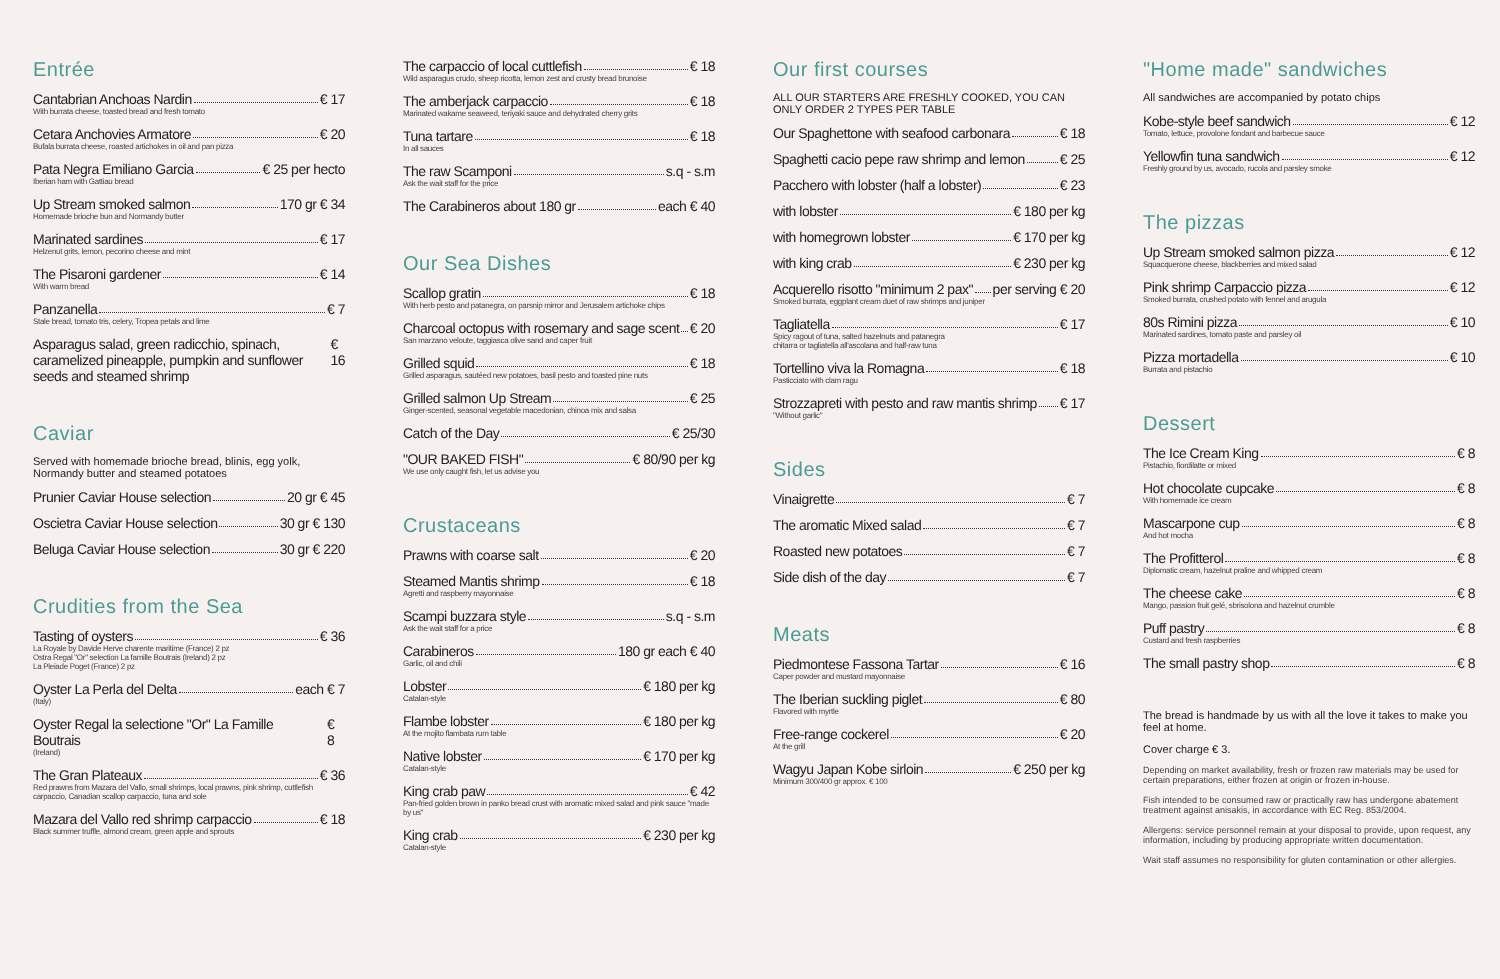Entrée
Cantabrian Anchoas Nardin € 17
With burrata cheese, toasted bread and fresh tomato
Cetara Anchovies Armatore € 20
Bufala burrata cheese, roasted artichokes in oil and pan pizza
Pata Negra Emiliano Garcia € 25 per hecto
Iberian ham with Gattiau bread
Up Stream smoked salmon 170 gr € 34
Homemade brioche bun and Normandy butter
Marinated sardines € 17
Helzenut grits, lemon, pecorino cheese and mint
The Pisaroni gardener € 14
With warm bread
Panzanella € 7
Stale bread, tomato tris, celery, Tropea petals and lime
Asparagus salad, green radicchio, spinach, caramelized pineapple, pumpkin and sunflower seeds and steamed shrimp € 16
Caviar
Served with homemade brioche bread, blinis, egg yolk, Normandy butter and steamed potatoes
Prunier Caviar House selection 20 gr € 45
Oscietra Caviar House selection 30 gr € 130
Beluga Caviar House selection 30 gr € 220
Crudities from the Sea
Tasting of oysters € 36
La Royale by Davide Herve charente maritime (France) 2 pz
Ostra Regal "Or" selection La famille Boutrais (Ireland) 2 pz
La Pleiade Poget (France) 2 pz
Oyster La Perla del Delta each € 7
(Italy)
Oyster Regal la selectione "Or" La Famille Boutrais € 8
(Ireland)
The Gran Plateaux € 36
Red prawns from Mazara del Vallo, small shrimps, local prawns, pink shrimp, cuttlefish carpaccio, Canadian scallop carpaccio, tuna and sole
Mazara del Vallo red shrimp carpaccio € 18
Black summer truffle, almond cream, green apple and sprouts
The carpaccio of local cuttlefish € 18
Wild asparagus crudo, sheep ricotta, lemon zest and crusty bread brunoise
The amberjack carpaccio € 18
Marinated wakame seaweed, teriyaki sauce and dehydrated cherry grits
Tuna tartare € 18
In all sauces
The raw Scamponi s.q - s.m
Ask the wait staff for the price
The Carabineros about 180 gr each € 40
Our Sea Dishes
Scallop gratin € 18
With herb pesto and patanegra, on parsnip mirror and Jerusalem artichoke chips
Charcoal octopus with rosemary and sage scent € 20
San marzano veloute, taggiasca olive sand and caper fruit
Grilled squid € 18
Grilled asparagus, sautéed new potatoes, basil pesto and toasted pine nuts
Grilled salmon Up Stream € 25
Ginger-scented, seasonal vegetable macedonian, chinoa mix and salsa
Catch of the Day € 25/30
"OUR BAKED FISH" € 80/90 per kg
We use only caught fish, let us advise you
Crustaceans
Prawns with coarse salt € 20
Steamed Mantis shrimp € 18
Agretti and raspberry mayonnaise
Scampi buzzara style s.q - s.m
Ask the wait staff for a price
Carabineros 180 gr each € 40
Garlic, oil and chili
Lobster € 180 per kg
Catalan-style
Flambe lobster € 180 per kg
At the mojito flambata rum table
Native lobster € 170 per kg
Catalan-style
King crab paw € 42
Pan-fried golden brown in panko bread crust with aromatic mixed salad and pink sauce "made by us"
King crab € 230 per kg
Catalan-style
Our first courses
ALL OUR STARTERS ARE FRESHLY COOKED, YOU CAN ONLY ORDER 2 TYPES PER TABLE
Our Spaghettone with seafood carbonara € 18
Spaghetti cacio pepe raw shrimp and lemon € 25
Pacchero with lobster (half a lobster) € 23
with lobster € 180 per kg
with homegrown lobster € 170 per kg
with king crab € 230 per kg
Acquerello risotto "minimum 2 pax" per serving € 20
Smoked burrata, eggplant cream duet of raw shrimps and juniper
Tagliatella € 17
Spicy ragout of tuna, salted hazelnuts and patanegra
chitarra or tagliatella all'ascolana and half-raw tuna
Tortellino viva la Romagna € 18
Pasticciato with clam ragu
Strozzapreti with pesto and raw mantis shrimp € 17
"Without garlic"
Sides
Vinaigrette € 7
The aromatic Mixed salad € 7
Roasted new potatoes € 7
Side dish of the day € 7
Meats
Piedmontese Fassona Tartar € 16
Caper powder and mustard mayonnaise
The Iberian suckling piglet € 80
Flavored with myrtle
Free-range cockerel € 20
At the grill
Wagyu Japan Kobe sirloin € 250 per kg
Minimum 300/400 gr approx. € 100
"Home made" sandwiches
All sandwiches are accompanied by potato chips
Kobe-style beef sandwich € 12
Tomato, lettuce, provolone fondant and barbecue sauce
Yellowfin tuna sandwich € 12
Freshly ground by us, avocado, rucola and parsley smoke
The pizzas
Up Stream smoked salmon pizza € 12
Squacquerone cheese, blackberries and mixed salad
Pink shrimp Carpaccio pizza € 12
Smoked burrata, crushed potato with fennel and arugula
80s Rimini pizza € 10
Marinated sardines, tomato paste and parsley oil
Pizza mortadella € 10
Burrata and pistachio
Dessert
The Ice Cream King € 8
Pistachio, fiordilatte or mixed
Hot chocolate cupcake € 8
With homemade ice cream
Mascarpone cup € 8
And hot mocha
The Profitterol € 8
Diplomatic cream, hazelnut praline and whipped cream
The cheese cake € 8
Mango, passion fruit gelé, sbrisolona and hazelnut crumble
Puff pastry € 8
Custard and fresh raspberries
The small pastry shop € 8
The bread is handmade by us with all the love it takes to make you feel at home.
Cover charge € 3.
Depending on market availability, fresh or frozen raw materials may be used for certain preparations, either frozen at origin or frozen in-house.
Fish intended to be consumed raw or practically raw has undergone abatement treatment against anisakis, in accordance with EC Reg. 853/2004.
Allergens: service personnel remain at your disposal to provide, upon request, any information, including by producing appropriate written documentation.
Wait staff assumes no responsibility for gluten contamination or other allergies.